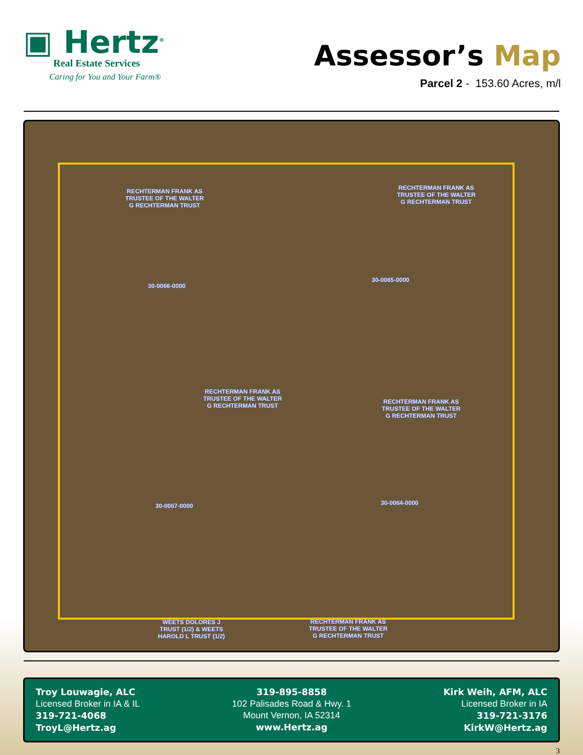▣ Hertz<sup>®</sup>
Real Estate Services
Caring for You and Your Farm®
Assessor’s Map
Parcel 2 - 153.60 Acres, m/l
RECHTERMAN FRANK AS
TRUSTEE OF THE WALTER
G RECHTERMAN TRUST
RECHTERMAN FRANK AS
TRUSTEE OF THE WALTER
G RECHTERMAN TRUST
30-0066-0000
30-0065-0000
RECHTERMAN FRANK AS
TRUSTEE OF THE WALTER
G RECHTERMAN TRUST
RECHTERMAN FRANK AS
TRUSTEE OF THE WALTER
G RECHTERMAN TRUST
30-0067-0000 30-0064-0000
WEETS DOLORES J
TRUST (1/2) & WEETS
HAROLD L TRUST (1/2)
RECHTERMAN FRANK AS
TRUSTEE OF THE WALTER
G RECHTERMAN TRUST
Troy Louwagie, ALC
Licensed Broker in IA & IL
319-721-4068
TroyL@Hertz.ag
319-895-8858
102 Palisades Road & Hwy. 1
Mount Vernon, IA 52314
www.Hertz.ag
Kirk Weih, AFM, ALC
Licensed Broker in IA
319-721-3176
KirkW@Hertz.ag
3